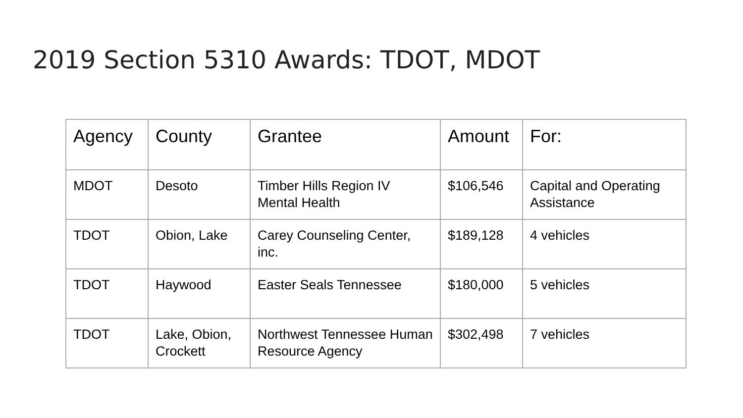2019 Section 5310 Awards: TDOT, MDOT
| Agency | County | Grantee | Amount | For: |
| --- | --- | --- | --- | --- |
| MDOT | Desoto | Timber Hills Region IV Mental Health | $106,546 | Capital and Operating Assistance |
| TDOT | Obion, Lake | Carey Counseling Center, inc. | $189,128 | 4 vehicles |
| TDOT | Haywood | Easter Seals Tennessee | $180,000 | 5 vehicles |
| TDOT | Lake, Obion, Crockett | Northwest Tennessee Human Resource Agency | $302,498 | 7 vehicles |